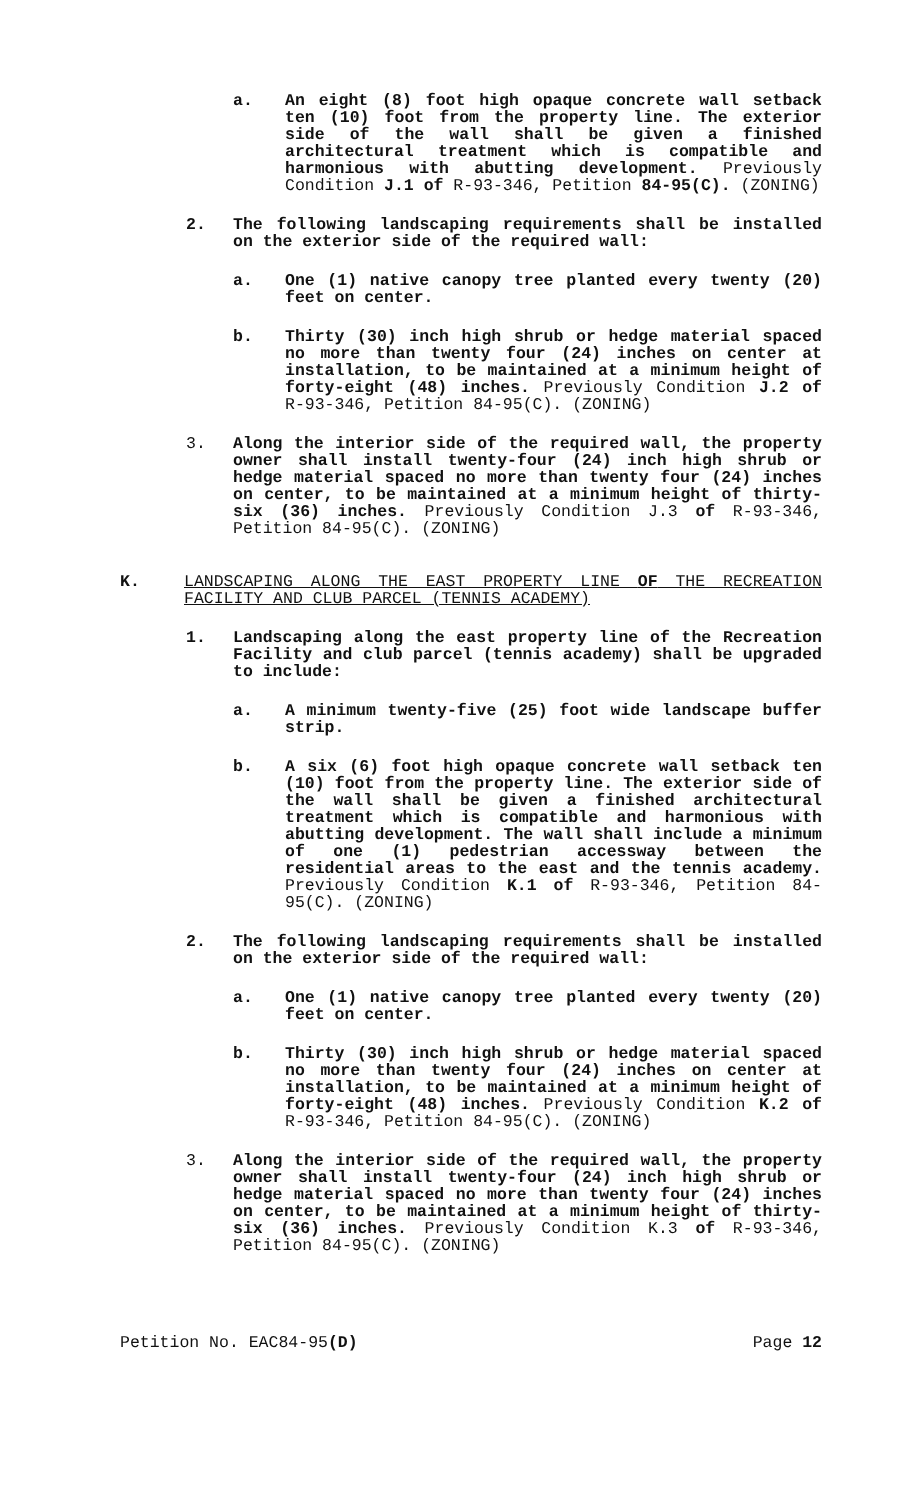a. An eight (8) foot high opaque concrete wall setback ten (10) foot from the property line. The exterior side of the wall shall be given a finished architectural treatment which is compatible and harmonious with abutting development. Previously Condition J.1 of R-93-346, Petition 84-95(C). (ZONING)
2. The following landscaping requirements shall be installed on the exterior side of the required wall:
a. One (1) native canopy tree planted every twenty (20) feet on center.
b. Thirty (30) inch high shrub or hedge material spaced no more than twenty four (24) inches on center at installation, to be maintained at a minimum height of forty-eight (48) inches. Previously Condition J.2 of R-93-346, Petition 84-95(C). (ZONING)
3. Along the interior side of the required wall, the property owner shall install twenty-four (24) inch high shrub or hedge material spaced no more than twenty four (24) inches on center, to be maintained at a minimum height of thirty-six (36) inches. Previously Condition J.3 of R-93-346, Petition 84-95(C). (ZONING)
K. LANDSCAPING ALONG THE EAST PROPERTY LINE OF THE RECREATION FACILITY AND CLUB PARCEL (TENNIS ACADEMY)
1. Landscaping along the east property line of the Recreation Facility and club parcel (tennis academy) shall be upgraded to include:
a. A minimum twenty-five (25) foot wide landscape buffer strip.
b. A six (6) foot high opaque concrete wall setback ten (10) foot from the property line. The exterior side of the wall shall be given a finished architectural treatment which is compatible and harmonious with abutting development. The wall shall include a minimum of one (1) pedestrian accessway between the residential areas to the east and the tennis academy. Previously Condition K.1 of R-93-346, Petition 84-95(C). (ZONING)
2. The following landscaping requirements shall be installed on the exterior side of the required wall:
a. One (1) native canopy tree planted every twenty (20) feet on center.
b. Thirty (30) inch high shrub or hedge material spaced no more than twenty four (24) inches on center at installation, to be maintained at a minimum height of forty-eight (48) inches. Previously Condition K.2 of R-93-346, Petition 84-95(C). (ZONING)
3. Along the interior side of the required wall, the property owner shall install twenty-four (24) inch high shrub or hedge material spaced no more than twenty four (24) inches on center, to be maintained at a minimum height of thirty-six (36) inches. Previously Condition K.3 of R-93-346, Petition 84-95(C). (ZONING)
Petition No. EAC84-95(D) Page 12